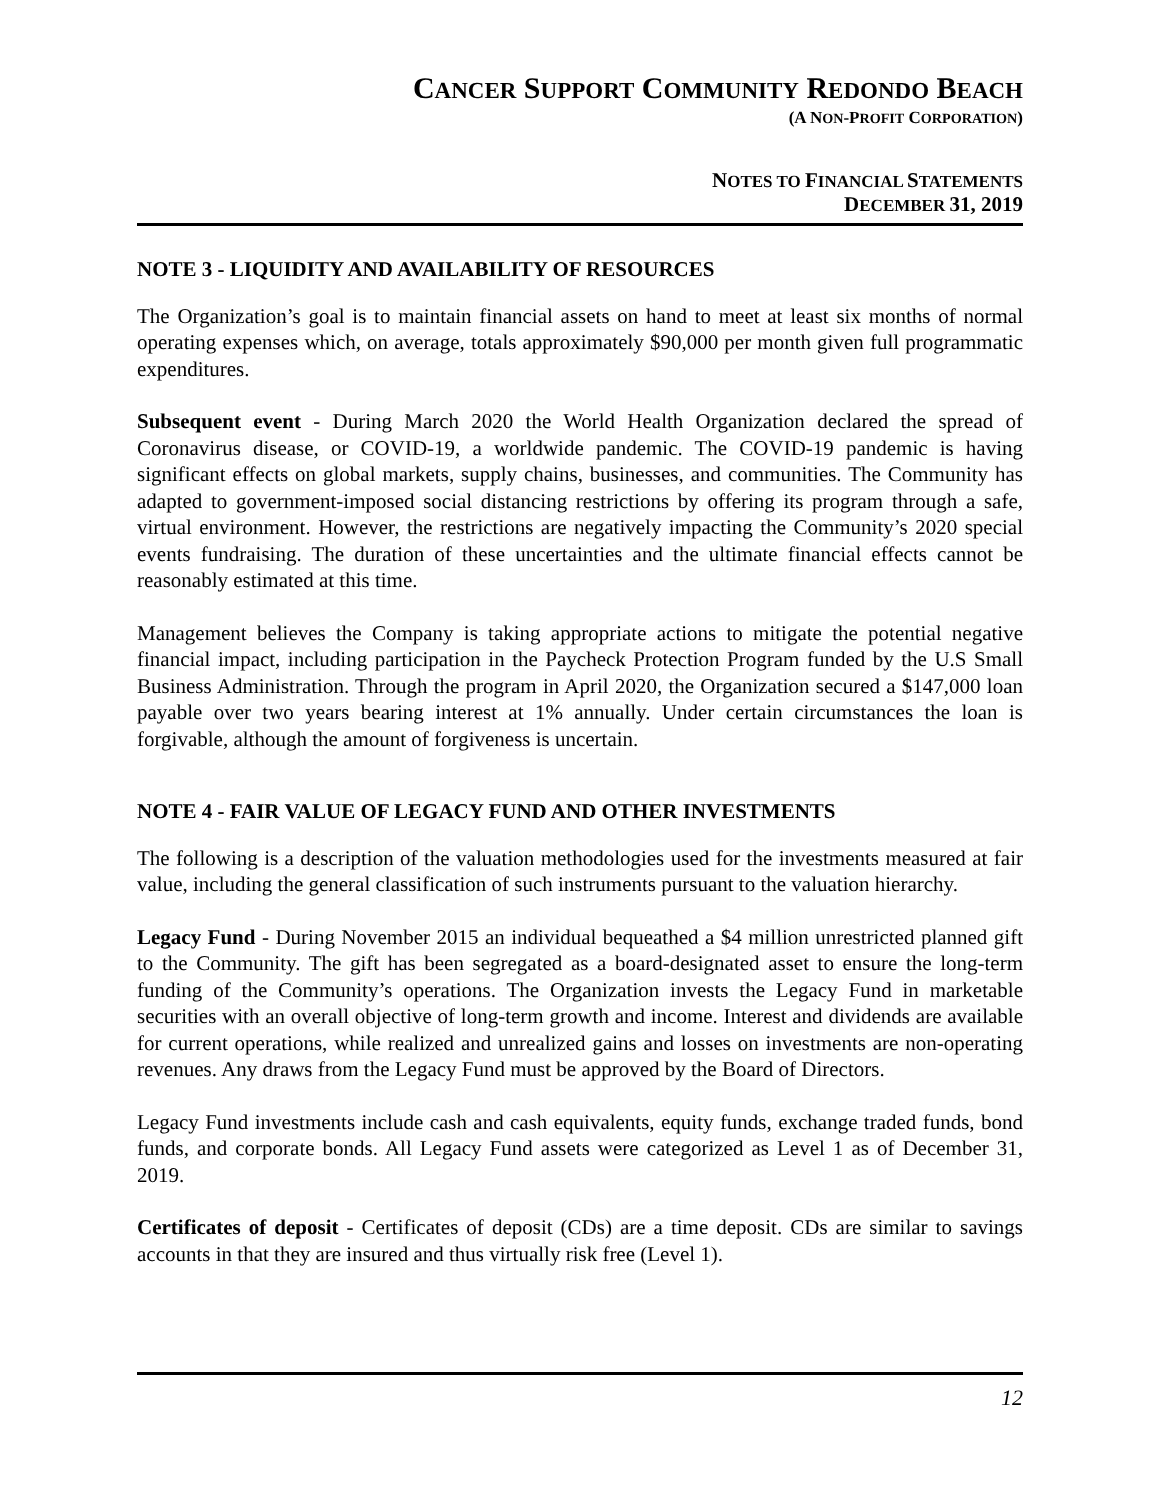CANCER SUPPORT COMMUNITY REDONDO BEACH
(A NON-PROFIT CORPORATION)
NOTES TO FINANCIAL STATEMENTS
DECEMBER 31, 2019
NOTE 3 - LIQUIDITY AND AVAILABILITY OF RESOURCES
The Organization’s goal is to maintain financial assets on hand to meet at least six months of normal operating expenses which, on average, totals approximately $90,000 per month given full programmatic expenditures.
Subsequent event - During March 2020 the World Health Organization declared the spread of Coronavirus disease, or COVID-19, a worldwide pandemic. The COVID-19 pandemic is having significant effects on global markets, supply chains, businesses, and communities. The Community has adapted to government-imposed social distancing restrictions by offering its program through a safe, virtual environment. However, the restrictions are negatively impacting the Community’s 2020 special events fundraising. The duration of these uncertainties and the ultimate financial effects cannot be reasonably estimated at this time.
Management believes the Company is taking appropriate actions to mitigate the potential negative financial impact, including participation in the Paycheck Protection Program funded by the U.S Small Business Administration. Through the program in April 2020, the Organization secured a $147,000 loan payable over two years bearing interest at 1% annually. Under certain circumstances the loan is forgivable, although the amount of forgiveness is uncertain.
NOTE 4 - FAIR VALUE OF LEGACY FUND AND OTHER INVESTMENTS
The following is a description of the valuation methodologies used for the investments measured at fair value, including the general classification of such instruments pursuant to the valuation hierarchy.
Legacy Fund - During November 2015 an individual bequeathed a $4 million unrestricted planned gift to the Community. The gift has been segregated as a board-designated asset to ensure the long-term funding of the Community’s operations. The Organization invests the Legacy Fund in marketable securities with an overall objective of long-term growth and income. Interest and dividends are available for current operations, while realized and unrealized gains and losses on investments are non-operating revenues. Any draws from the Legacy Fund must be approved by the Board of Directors.
Legacy Fund investments include cash and cash equivalents, equity funds, exchange traded funds, bond funds, and corporate bonds. All Legacy Fund assets were categorized as Level 1 as of December 31, 2019.
Certificates of deposit - Certificates of deposit (CDs) are a time deposit. CDs are similar to savings accounts in that they are insured and thus virtually risk free (Level 1).
12